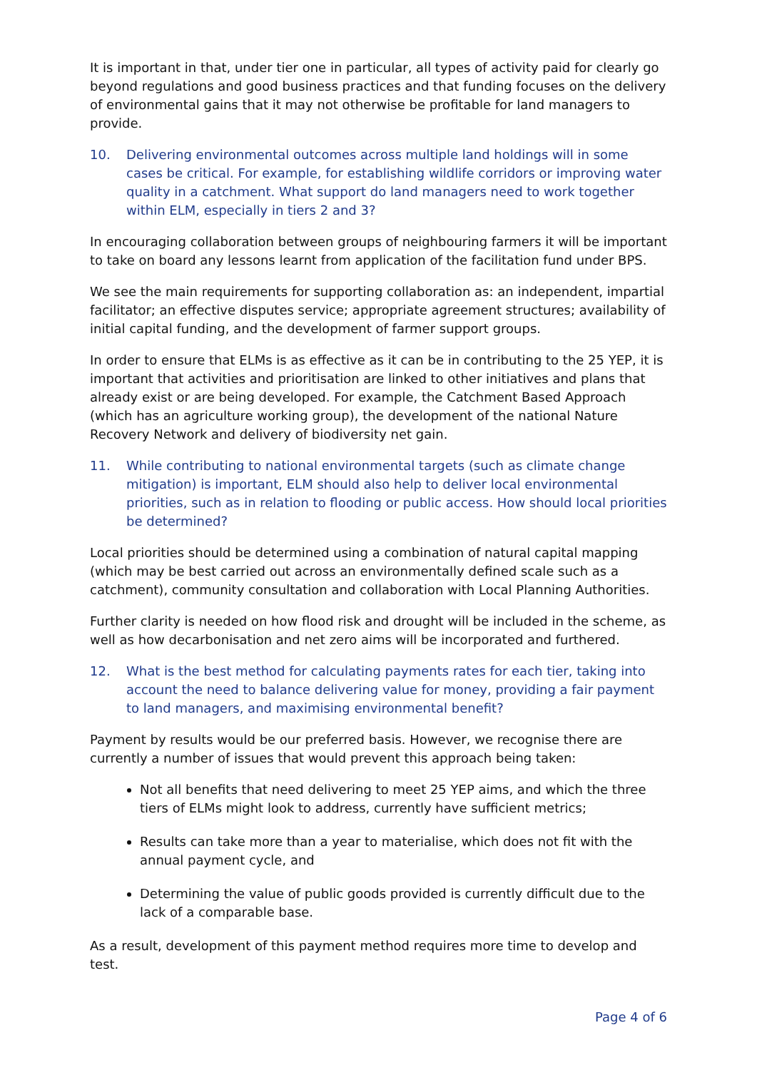It is important in that, under tier one in particular, all types of activity paid for clearly go beyond regulations and good business practices and that funding focuses on the delivery of environmental gains that it may not otherwise be profitable for land managers to provide.
10. Delivering environmental outcomes across multiple land holdings will in some cases be critical. For example, for establishing wildlife corridors or improving water quality in a catchment. What support do land managers need to work together within ELM, especially in tiers 2 and 3?
In encouraging collaboration between groups of neighbouring farmers it will be important to take on board any lessons learnt from application of the facilitation fund under BPS.
We see the main requirements for supporting collaboration as: an independent, impartial facilitator; an effective disputes service; appropriate agreement structures; availability of initial capital funding, and the development of farmer support groups.
In order to ensure that ELMs is as effective as it can be in contributing to the 25 YEP, it is important that activities and prioritisation are linked to other initiatives and plans that already exist or are being developed. For example, the Catchment Based Approach (which has an agriculture working group), the development of the national Nature Recovery Network and delivery of biodiversity net gain.
11. While contributing to national environmental targets (such as climate change mitigation) is important, ELM should also help to deliver local environmental priorities, such as in relation to flooding or public access. How should local priorities be determined?
Local priorities should be determined using a combination of natural capital mapping (which may be best carried out across an environmentally defined scale such as a catchment), community consultation and collaboration with Local Planning Authorities.
Further clarity is needed on how flood risk and drought will be included in the scheme, as well as how decarbonisation and net zero aims will be incorporated and furthered.
12. What is the best method for calculating payments rates for each tier, taking into account the need to balance delivering value for money, providing a fair payment to land managers, and maximising environmental benefit?
Payment by results would be our preferred basis. However, we recognise there are currently a number of issues that would prevent this approach being taken:
Not all benefits that need delivering to meet 25 YEP aims, and which the three tiers of ELMs might look to address, currently have sufficient metrics;
Results can take more than a year to materialise, which does not fit with the annual payment cycle, and
Determining the value of public goods provided is currently difficult due to the lack of a comparable base.
As a result, development of this payment method requires more time to develop and test.
Page 4 of 6